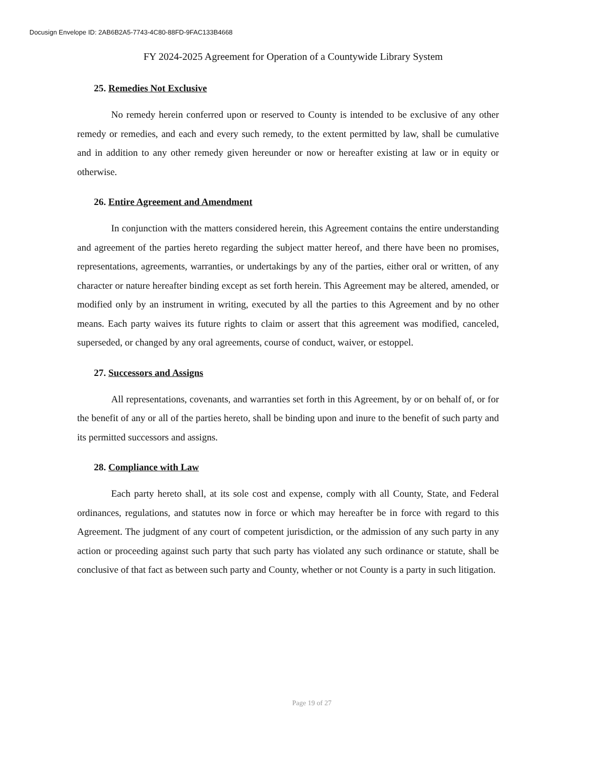Docusign Envelope ID: 2AB6B2A5-7743-4C80-88FD-9FAC133B4668
FY 2024-2025 Agreement for Operation of a Countywide Library System
25. Remedies Not Exclusive
No remedy herein conferred upon or reserved to County is intended to be exclusive of any other remedy or remedies, and each and every such remedy, to the extent permitted by law, shall be cumulative and in addition to any other remedy given hereunder or now or hereafter existing at law or in equity or otherwise.
26. Entire Agreement and Amendment
In conjunction with the matters considered herein, this Agreement contains the entire understanding and agreement of the parties hereto regarding the subject matter hereof, and there have been no promises, representations, agreements, warranties, or undertakings by any of the parties, either oral or written, of any character or nature hereafter binding except as set forth herein. This Agreement may be altered, amended, or modified only by an instrument in writing, executed by all the parties to this Agreement and by no other means. Each party waives its future rights to claim or assert that this agreement was modified, canceled, superseded, or changed by any oral agreements, course of conduct, waiver, or estoppel.
27. Successors and Assigns
All representations, covenants, and warranties set forth in this Agreement, by or on behalf of, or for the benefit of any or all of the parties hereto, shall be binding upon and inure to the benefit of such party and its permitted successors and assigns.
28. Compliance with Law
Each party hereto shall, at its sole cost and expense, comply with all County, State, and Federal ordinances, regulations, and statutes now in force or which may hereafter be in force with regard to this Agreement. The judgment of any court of competent jurisdiction, or the admission of any such party in any action or proceeding against such party that such party has violated any such ordinance or statute, shall be conclusive of that fact as between such party and County, whether or not County is a party in such litigation.
Page 19 of 27